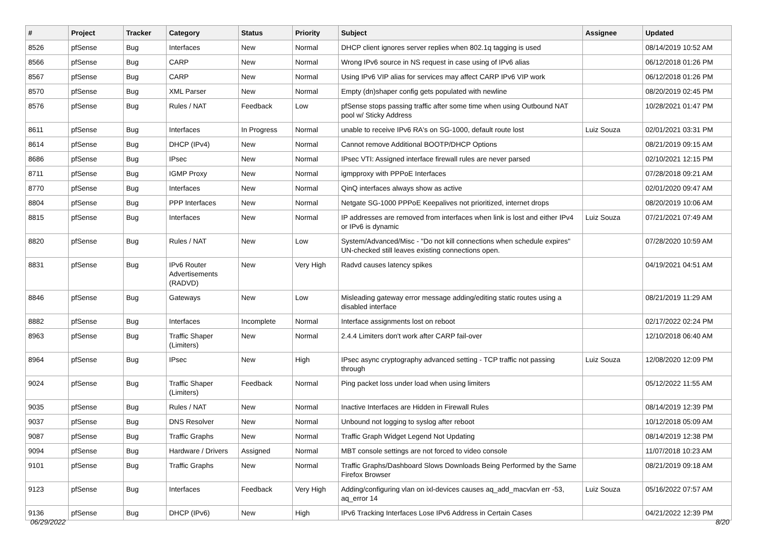| # | Project | Tracker | Category | Status | Priority | Subject | Assignee | Updated |
| --- | --- | --- | --- | --- | --- | --- | --- | --- |
| 8526 | pfSense | Bug | Interfaces | New | Normal | DHCP client ignores server replies when 802.1q tagging is used | | 08/14/2019 10:52 AM |
| 8566 | pfSense | Bug | CARP | New | Normal | Wrong IPv6 source in NS request in case using of IPv6 alias | | 06/12/2018 01:26 PM |
| 8567 | pfSense | Bug | CARP | New | Normal | Using IPv6 VIP alias for services may affect CARP IPv6 VIP work | | 06/12/2018 01:26 PM |
| 8570 | pfSense | Bug | XML Parser | New | Normal | Empty (dn)shaper config gets populated with newline | | 08/20/2019 02:45 PM |
| 8576 | pfSense | Bug | Rules / NAT | Feedback | Low | pfSense stops passing traffic after some time when using Outbound NAT pool w/ Sticky Address | | 10/28/2021 01:47 PM |
| 8611 | pfSense | Bug | Interfaces | In Progress | Normal | unable to receive IPv6 RA's on SG-1000, default route lost | Luiz Souza | 02/01/2021 03:31 PM |
| 8614 | pfSense | Bug | DHCP (IPv4) | New | Normal | Cannot remove Additional BOOTP/DHCP Options | | 08/21/2019 09:15 AM |
| 8686 | pfSense | Bug | IPsec | New | Normal | IPsec VTI: Assigned interface firewall rules are never parsed | | 02/10/2021 12:15 PM |
| 8711 | pfSense | Bug | IGMP Proxy | New | Normal | igmpproxy with PPPoE Interfaces | | 07/28/2018 09:21 AM |
| 8770 | pfSense | Bug | Interfaces | New | Normal | QinQ interfaces always show as active | | 02/01/2020 09:47 AM |
| 8804 | pfSense | Bug | PPP Interfaces | New | Normal | Netgate SG-1000 PPPoE Keepalives not prioritized, internet drops | | 08/20/2019 10:06 AM |
| 8815 | pfSense | Bug | Interfaces | New | Normal | IP addresses are removed from interfaces when link is lost and either IPv4 or IPv6 is dynamic | Luiz Souza | 07/21/2021 07:49 AM |
| 8820 | pfSense | Bug | Rules / NAT | New | Low | System/Advanced/Misc - "Do not kill connections when schedule expires" UN-checked still leaves existing connections open. | | 07/28/2020 10:59 AM |
| 8831 | pfSense | Bug | IPv6 Router Advertisements (RADVD) | New | Very High | Radvd causes latency spikes | | 04/19/2021 04:51 AM |
| 8846 | pfSense | Bug | Gateways | New | Low | Misleading gateway error message adding/editing static routes using a disabled interface | | 08/21/2019 11:29 AM |
| 8882 | pfSense | Bug | Interfaces | Incomplete | Normal | Interface assignments lost on reboot | | 02/17/2022 02:24 PM |
| 8963 | pfSense | Bug | Traffic Shaper (Limiters) | New | Normal | 2.4.4 Limiters don't work after CARP fail-over | | 12/10/2018 06:40 AM |
| 8964 | pfSense | Bug | IPsec | New | High | IPsec async cryptography advanced setting - TCP traffic not passing through | Luiz Souza | 12/08/2020 12:09 PM |
| 9024 | pfSense | Bug | Traffic Shaper (Limiters) | Feedback | Normal | Ping packet loss under load when using limiters | | 05/12/2022 11:55 AM |
| 9035 | pfSense | Bug | Rules / NAT | New | Normal | Inactive Interfaces are Hidden in Firewall Rules | | 08/14/2019 12:39 PM |
| 9037 | pfSense | Bug | DNS Resolver | New | Normal | Unbound not logging to syslog after reboot | | 10/12/2018 05:09 AM |
| 9087 | pfSense | Bug | Traffic Graphs | New | Normal | Traffic Graph Widget Legend Not Updating | | 08/14/2019 12:38 PM |
| 9094 | pfSense | Bug | Hardware / Drivers | Assigned | Normal | MBT console settings are not forced to video console | | 11/07/2018 10:23 AM |
| 9101 | pfSense | Bug | Traffic Graphs | New | Normal | Traffic Graphs/Dashboard Slows Downloads Being Performed by the Same Firefox Browser | | 08/21/2019 09:18 AM |
| 9123 | pfSense | Bug | Interfaces | Feedback | Very High | Adding/configuring vlan on ixl-devices causes aq_add_macvlan err -53, aq_error 14 | Luiz Souza | 05/16/2022 07:57 AM |
| 9136 | pfSense | Bug | DHCP (IPv6) | New | High | IPv6 Tracking Interfaces Lose IPv6 Address in Certain Cases | | 04/21/2022 12:39 PM |
06/29/2022 8/20